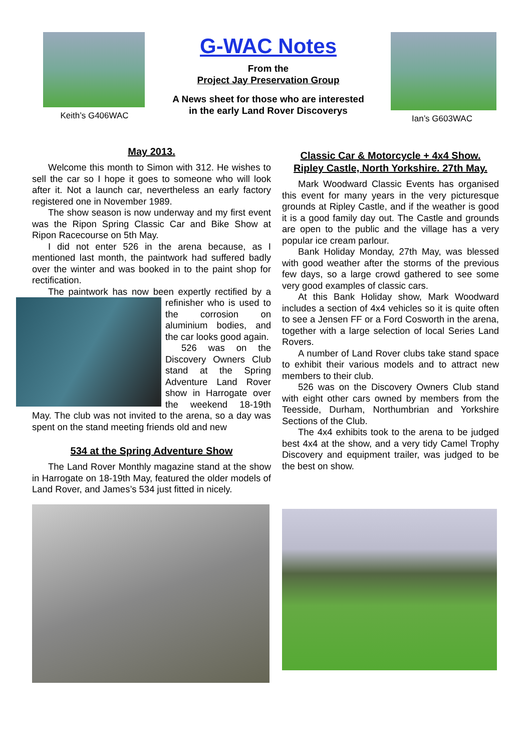Keith’s G406WAC
G-WAC Notes
From the
Project Jay Preservation Group
A News sheet for those who are interested
in the early Land Rover Discoverys
Ian’s G603WAC
May 2013.
Welcome this month to Simon with 312. He wishes to sell the car so I hope it goes to someone who will look after it. Not a launch car, nevertheless an early factory registered one in November 1989.
The show season is now underway and my first event was the Ripon Spring Classic Car and Bike Show at Ripon Racecourse on 5th May.
I did not enter 526 in the arena because, as I mentioned last month, the paintwork had suffered badly over the winter and was booked in to the paint shop for rectification.
The paintwork has now been expertly rectified by a refinisher who is used to the corrosion on aluminium bodies, and the car looks good again.
526 was on the Discovery Owners Club stand at the Spring Adventure Land Rover show in Harrogate over the weekend 18-19th May. The club was not invited to the arena, so a day was spent on the stand meeting friends old and new
534 at the Spring Adventure Show
The Land Rover Monthly magazine stand at the show in Harrogate on 18-19th May, featured the older models of Land Rover, and James’s 534 just fitted in nicely.
Classic Car & Motorcycle + 4x4 Show.
Ripley Castle, North Yorkshire. 27th May.
Mark Woodward Classic Events has organised this event for many years in the very picturesque grounds at Ripley Castle, and if the weather is good it is a good family day out. The Castle and grounds are open to the public and the village has a very popular ice cream parlour.
Bank Holiday Monday, 27th May, was blessed with good weather after the storms of the previous few days, so a large crowd gathered to see some very good examples of classic cars.
At this Bank Holiday show, Mark Woodward includes a section of 4x4 vehicles so it is quite often to see a Jensen FF or a Ford Cosworth in the arena, together with a large selection of local Series Land Rovers.
A number of Land Rover clubs take stand space to exhibit their various models and to attract new members to their club.
526 was on the Discovery Owners Club stand with eight other cars owned by members from the Teesside, Durham, Northumbrian and Yorkshire Sections of the Club.
The 4x4 exhibits took to the arena to be judged best 4x4 at the show, and a very tidy Camel Trophy Discovery and equipment trailer, was judged to be the best on show.